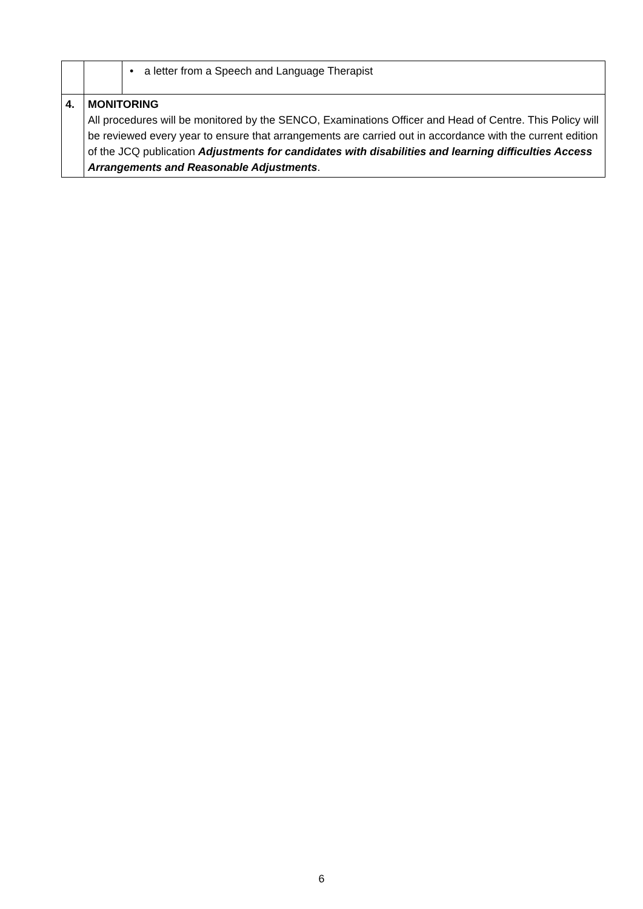| | | • a letter from a Speech and Language Therapist |
| 4. | MONITORING All procedures will be monitored by the SENCO, Examinations Officer and Head of Centre. This Policy will be reviewed every year to ensure that arrangements are carried out in accordance with the current edition of the JCQ publication Adjustments for candidates with disabilities and learning difficulties Access Arrangements and Reasonable Adjustments . | |
6